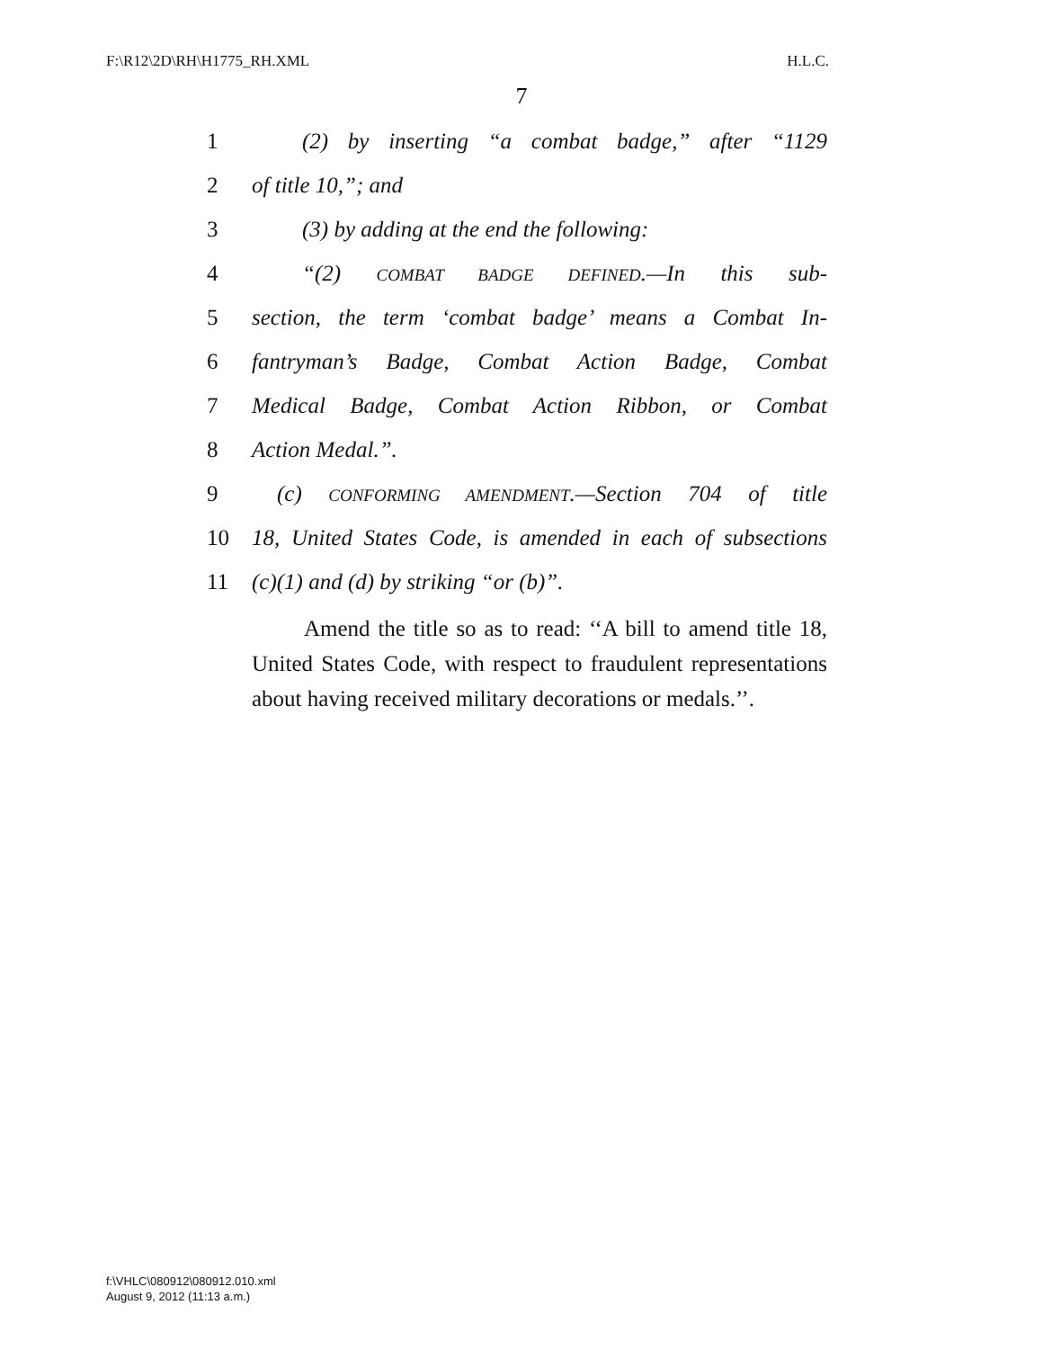F:\R12\2D\RH\H1775_RH.XML H.L.C.
7
1 (2) by inserting “a combat badge,” after “1129
2 of title 10,”; and
3 (3) by adding at the end the following:
4 “(2) COMBAT BADGE DEFINED.—In this sub-
5 section, the term ‘combat badge’ means a Combat In-
6 fantryman’s Badge, Combat Action Badge, Combat
7 Medical Badge, Combat Action Ribbon, or Combat
8 Action Medal.”.
9 (c) CONFORMING AMENDMENT.—Section 704 of title
10 18, United States Code, is amended in each of subsections
11 (c)(1) and (d) by striking “or (b)”.
Amend the title so as to read: ‘‘A bill to amend title 18, United States Code, with respect to fraudulent representations about having received military decorations or medals.’’.
f:\VHLC\080912\080912.010.xml
August 9, 2012 (11:13 a.m.)